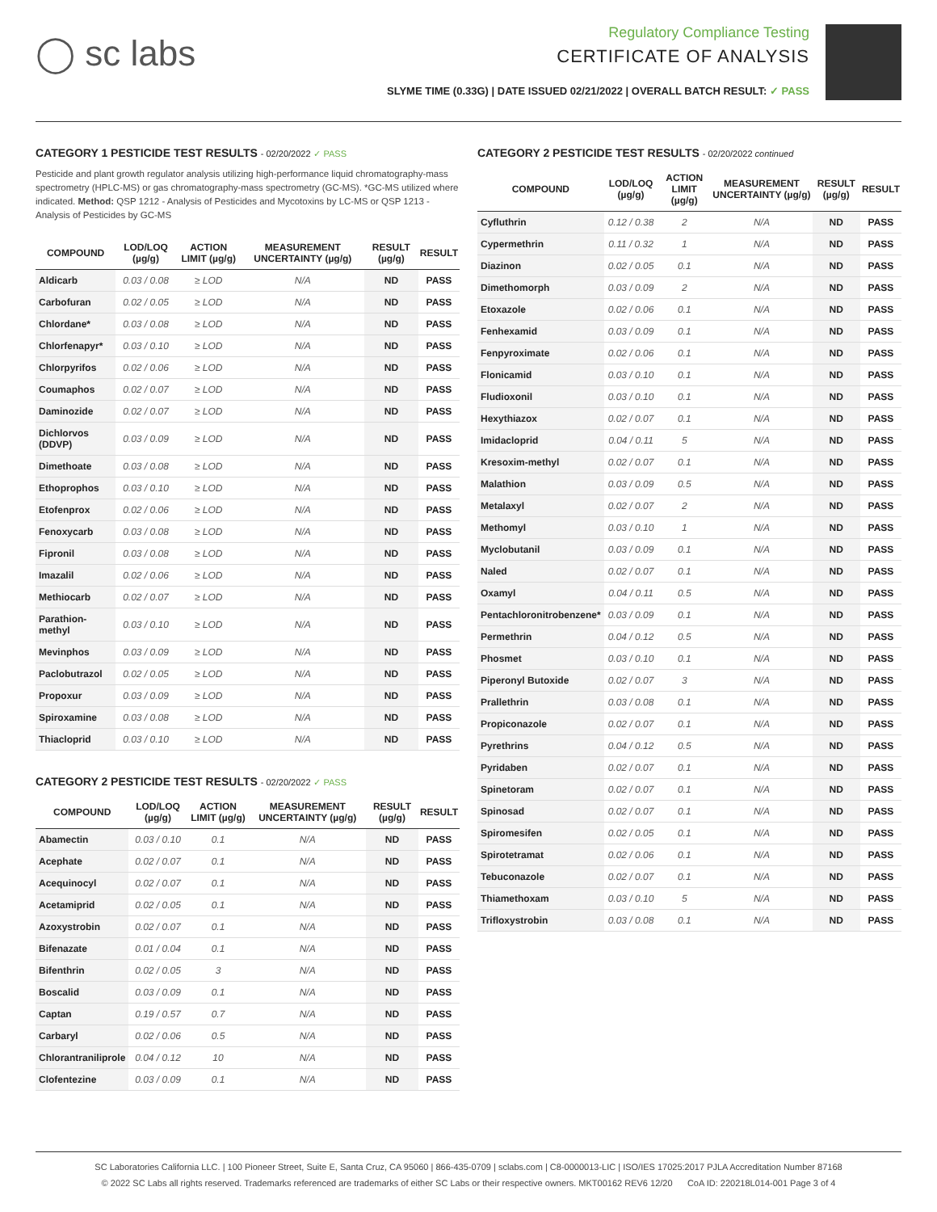◯ sc labs
Regulatory Compliance Testing
CERTIFICATE OF ANALYSIS
SLYME TIME (0.33G) | DATE ISSUED 02/21/2022 | OVERALL BATCH RESULT: ✓ PASS
CATEGORY 1 PESTICIDE TEST RESULTS - 02/20/2022 ✓ PASS
Pesticide and plant growth regulator analysis utilizing high-performance liquid chromatography-mass spectrometry (HPLC-MS) or gas chromatography-mass spectrometry (GC-MS). *GC-MS utilized where indicated. Method: QSP 1212 - Analysis of Pesticides and Mycotoxins by LC-MS or QSP 1213 - Analysis of Pesticides by GC-MS
| COMPOUND | LOD/LOQ (µg/g) | ACTION LIMIT (µg/g) | MEASUREMENT UNCERTAINTY (µg/g) | RESULT (µg/g) | RESULT |
| --- | --- | --- | --- | --- | --- |
| Aldicarb | 0.03 / 0.08 | ≥ LOD | N/A | ND | PASS |
| Carbofuran | 0.02 / 0.05 | ≥ LOD | N/A | ND | PASS |
| Chlordane* | 0.03 / 0.08 | ≥ LOD | N/A | ND | PASS |
| Chlorfenapyr* | 0.03 / 0.10 | ≥ LOD | N/A | ND | PASS |
| Chlorpyrifos | 0.02 / 0.06 | ≥ LOD | N/A | ND | PASS |
| Coumaphos | 0.02 / 0.07 | ≥ LOD | N/A | ND | PASS |
| Daminozide | 0.02 / 0.07 | ≥ LOD | N/A | ND | PASS |
| Dichlorvos (DDVP) | 0.03 / 0.09 | ≥ LOD | N/A | ND | PASS |
| Dimethoate | 0.03 / 0.08 | ≥ LOD | N/A | ND | PASS |
| Ethoprophos | 0.03 / 0.10 | ≥ LOD | N/A | ND | PASS |
| Etofenprox | 0.02 / 0.06 | ≥ LOD | N/A | ND | PASS |
| Fenoxycarb | 0.03 / 0.08 | ≥ LOD | N/A | ND | PASS |
| Fipronil | 0.03 / 0.08 | ≥ LOD | N/A | ND | PASS |
| Imazalil | 0.02 / 0.06 | ≥ LOD | N/A | ND | PASS |
| Methiocarb | 0.02 / 0.07 | ≥ LOD | N/A | ND | PASS |
| Parathion-methyl | 0.03 / 0.10 | ≥ LOD | N/A | ND | PASS |
| Mevinphos | 0.03 / 0.09 | ≥ LOD | N/A | ND | PASS |
| Paclobutrazol | 0.02 / 0.05 | ≥ LOD | N/A | ND | PASS |
| Propoxur | 0.03 / 0.09 | ≥ LOD | N/A | ND | PASS |
| Spiroxamine | 0.03 / 0.08 | ≥ LOD | N/A | ND | PASS |
| Thiacloprid | 0.03 / 0.10 | ≥ LOD | N/A | ND | PASS |
CATEGORY 2 PESTICIDE TEST RESULTS - 02/20/2022 ✓ PASS
| COMPOUND | LOD/LOQ (µg/g) | ACTION LIMIT (µg/g) | MEASUREMENT UNCERTAINTY (µg/g) | RESULT (µg/g) | RESULT |
| --- | --- | --- | --- | --- | --- |
| Abamectin | 0.03 / 0.10 | 0.1 | N/A | ND | PASS |
| Acephate | 0.02 / 0.07 | 0.1 | N/A | ND | PASS |
| Acequinocyl | 0.02 / 0.07 | 0.1 | N/A | ND | PASS |
| Acetamiprid | 0.02 / 0.05 | 0.1 | N/A | ND | PASS |
| Azoxystrobin | 0.02 / 0.07 | 0.1 | N/A | ND | PASS |
| Bifenazate | 0.01 / 0.04 | 0.1 | N/A | ND | PASS |
| Bifenthrin | 0.02 / 0.05 | 3 | N/A | ND | PASS |
| Boscalid | 0.03 / 0.09 | 0.1 | N/A | ND | PASS |
| Captan | 0.19 / 0.57 | 0.7 | N/A | ND | PASS |
| Carbaryl | 0.02 / 0.06 | 0.5 | N/A | ND | PASS |
| Chlorantraniliprole | 0.04 / 0.12 | 10 | N/A | ND | PASS |
| Clofentezine | 0.03 / 0.09 | 0.1 | N/A | ND | PASS |
CATEGORY 2 PESTICIDE TEST RESULTS - 02/20/2022 continued
| COMPOUND | LOD/LOQ (µg/g) | ACTION LIMIT (µg/g) | MEASUREMENT UNCERTAINTY (µg/g) | RESULT (µg/g) | RESULT |
| --- | --- | --- | --- | --- | --- |
| Cyfluthrin | 0.12 / 0.38 | 2 | N/A | ND | PASS |
| Cypermethrin | 0.11 / 0.32 | 1 | N/A | ND | PASS |
| Diazinon | 0.02 / 0.05 | 0.1 | N/A | ND | PASS |
| Dimethomorph | 0.03 / 0.09 | 2 | N/A | ND | PASS |
| Etoxazole | 0.02 / 0.06 | 0.1 | N/A | ND | PASS |
| Fenhexamid | 0.03 / 0.09 | 0.1 | N/A | ND | PASS |
| Fenpyroximate | 0.02 / 0.06 | 0.1 | N/A | ND | PASS |
| Flonicamid | 0.03 / 0.10 | 0.1 | N/A | ND | PASS |
| Fludioxonil | 0.03 / 0.10 | 0.1 | N/A | ND | PASS |
| Hexythiazox | 0.02 / 0.07 | 0.1 | N/A | ND | PASS |
| Imidacloprid | 0.04 / 0.11 | 5 | N/A | ND | PASS |
| Kresoxim-methyl | 0.02 / 0.07 | 0.1 | N/A | ND | PASS |
| Malathion | 0.03 / 0.09 | 0.5 | N/A | ND | PASS |
| Metalaxyl | 0.02 / 0.07 | 2 | N/A | ND | PASS |
| Methomyl | 0.03 / 0.10 | 1 | N/A | ND | PASS |
| Myclobutanil | 0.03 / 0.09 | 0.1 | N/A | ND | PASS |
| Naled | 0.02 / 0.07 | 0.1 | N/A | ND | PASS |
| Oxamyl | 0.04 / 0.11 | 0.5 | N/A | ND | PASS |
| Pentachloronitrobenzene* | 0.03 / 0.09 | 0.1 | N/A | ND | PASS |
| Permethrin | 0.04 / 0.12 | 0.5 | N/A | ND | PASS |
| Phosmet | 0.03 / 0.10 | 0.1 | N/A | ND | PASS |
| Piperonyl Butoxide | 0.02 / 0.07 | 3 | N/A | ND | PASS |
| Prallethrin | 0.03 / 0.08 | 0.1 | N/A | ND | PASS |
| Propiconazole | 0.02 / 0.07 | 0.1 | N/A | ND | PASS |
| Pyrethrins | 0.04 / 0.12 | 0.5 | N/A | ND | PASS |
| Pyridaben | 0.02 / 0.07 | 0.1 | N/A | ND | PASS |
| Spinetoram | 0.02 / 0.07 | 0.1 | N/A | ND | PASS |
| Spinosad | 0.02 / 0.07 | 0.1 | N/A | ND | PASS |
| Spiromesifen | 0.02 / 0.05 | 0.1 | N/A | ND | PASS |
| Spirotetramat | 0.02 / 0.06 | 0.1 | N/A | ND | PASS |
| Tebuconazole | 0.02 / 0.07 | 0.1 | N/A | ND | PASS |
| Thiamethoxam | 0.03 / 0.10 | 5 | N/A | ND | PASS |
| Trifloxystrobin | 0.03 / 0.08 | 0.1 | N/A | ND | PASS |
SC Laboratories California LLC. | 100 Pioneer Street, Suite E, Santa Cruz, CA 95060 | 866-435-0709 | sclabs.com | C8-0000013-LIC | ISO/IES 17025:2017 PJLA Accreditation Number 87168
© 2022 SC Labs all rights reserved. Trademarks referenced are trademarks of either SC Labs or their respective owners. MKT00162 REV6 12/20 CoA ID: 220218L014-001 Page 3 of 4